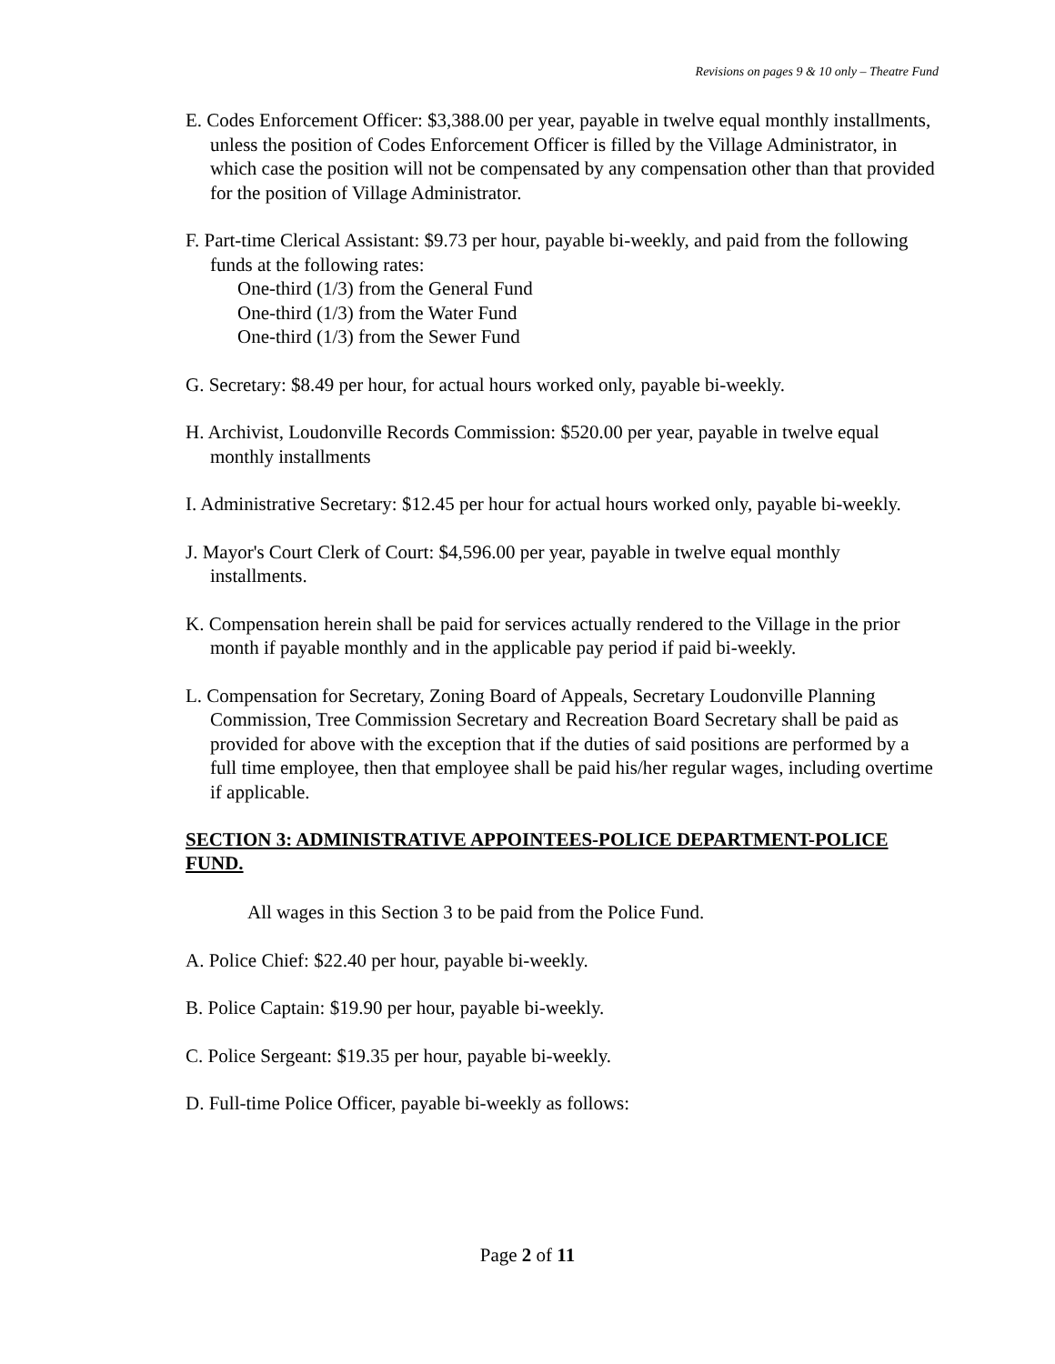Revisions on pages 9 & 10 only – Theatre Fund
E. Codes Enforcement Officer: $3,388.00 per year, payable in twelve equal monthly installments, unless the position of Codes Enforcement Officer is filled by the Village Administrator, in which case the position will not be compensated by any compensation other than that provided for the position of Village Administrator.
F. Part-time Clerical Assistant: $9.73 per hour, payable bi-weekly, and paid from the following funds at the following rates:
One-third (1/3) from the General Fund
One-third (1/3) from the Water Fund
One-third (1/3) from the Sewer Fund
G. Secretary: $8.49 per hour, for actual hours worked only, payable bi-weekly.
H. Archivist, Loudonville Records Commission: $520.00 per year, payable in twelve equal monthly installments
I. Administrative Secretary: $12.45 per hour for actual hours worked only, payable bi-weekly.
J. Mayor's Court Clerk of Court: $4,596.00 per year, payable in twelve equal monthly installments.
K. Compensation herein shall be paid for services actually rendered to the Village in the prior month if payable monthly and in the applicable pay period if paid bi-weekly.
L. Compensation for Secretary, Zoning Board of Appeals, Secretary Loudonville Planning Commission, Tree Commission Secretary and Recreation Board Secretary shall be paid as provided for above with the exception that if the duties of said positions are performed by a full time employee, then that employee shall be paid his/her regular wages, including overtime if applicable.
SECTION 3: ADMINISTRATIVE APPOINTEES-POLICE DEPARTMENT-POLICE FUND.
All wages in this Section 3 to be paid from the Police Fund.
A. Police Chief: $22.40 per hour, payable bi-weekly.
B. Police Captain: $19.90 per hour, payable bi-weekly.
C. Police Sergeant: $19.35 per hour, payable bi-weekly.
D. Full-time Police Officer, payable bi-weekly as follows:
Page 2 of 11